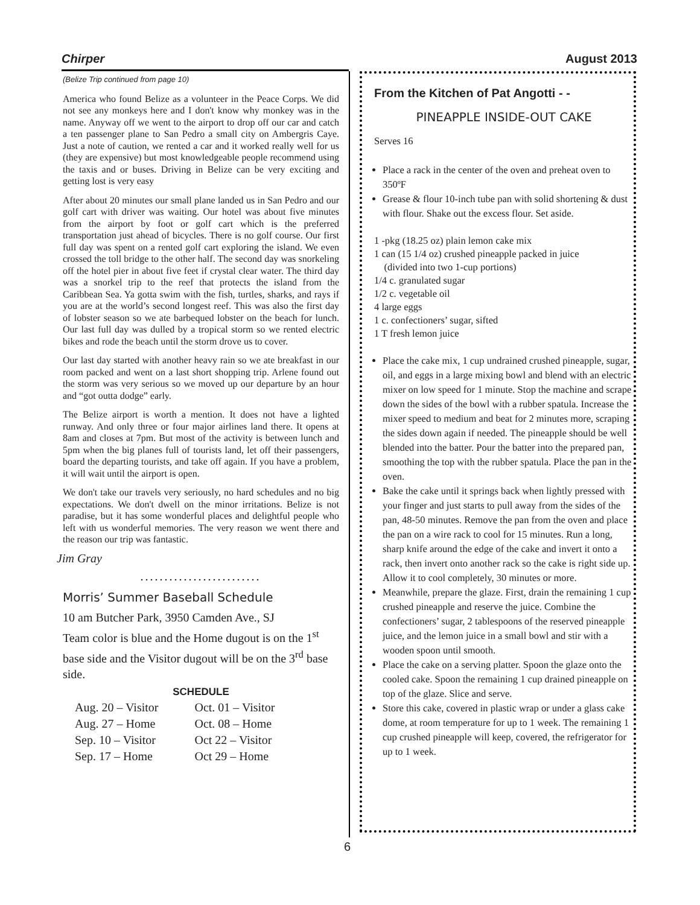Chirper August 2013
(Belize Trip continued from page 10)
America who found Belize as a volunteer in the Peace Corps. We did not see any monkeys here and I don't know why monkey was in the name. Anyway off we went to the airport to drop off our car and catch a ten passenger plane to San Pedro a small city on Ambergris Caye. Just a note of caution, we rented a car and it worked really well for us (they are expensive) but most knowledgeable people recommend using the taxis and or buses. Driving in Belize can be very exciting and getting lost is very easy
After about 20 minutes our small plane landed us in San Pedro and our golf cart with driver was waiting. Our hotel was about five minutes from the airport by foot or golf cart which is the preferred transportation just ahead of bicycles. There is no golf course. Our first full day was spent on a rented golf cart exploring the island. We even crossed the toll bridge to the other half. The second day was snorkeling off the hotel pier in about five feet if crystal clear water. The third day was a snorkel trip to the reef that protects the island from the Caribbean Sea. Ya gotta swim with the fish, turtles, sharks, and rays if you are at the world’s second longest reef. This was also the first day of lobster season so we ate barbequed lobster on the beach for lunch. Our last full day was dulled by a tropical storm so we rented electric bikes and rode the beach until the storm drove us to cover.
Our last day started with another heavy rain so we ate breakfast in our room packed and went on a last short shopping trip. Arlene found out the storm was very serious so we moved up our departure by an hour and “got outta dodge” early.
The Belize airport is worth a mention. It does not have a lighted runway. And only three or four major airlines land there. It opens at 8am and closes at 7pm. But most of the activity is between lunch and 5pm when the big planes full of tourists land, let off their passengers, board the departing tourists, and take off again. If you have a problem, it will wait until the airport is open.
We don't take our travels very seriously, no hard schedules and no big expectations. We don't dwell on the minor irritations. Belize is not paradise, but it has some wonderful places and delightful people who left with us wonderful memories. The very reason we went there and the reason our trip was fantastic.
Jim Gray
.........................
Morris’ Summer Baseball Schedule
10 am Butcher Park, 3950 Camden Ave., SJ
Team color is blue and the Home dugout is on the 1<sup>st</sup> base side and the Visitor dugout will be on the 3<sup>rd</sup> base side.
SCHEDULE
| Aug. 20 – Visitor | Oct. 01 – Visitor |
| Aug. 27 – Home | Oct. 08 – Home |
| Sep. 10 – Visitor | Oct 22 – Visitor |
| Sep. 17 – Home | Oct 29 – Home |
From the Kitchen of Pat Angotti - -
PINEAPPLE INSIDE-OUT CAKE
Serves 16
Place a rack in the center of the oven and preheat oven to 350ºF
Grease & flour 10-inch tube pan with solid shortening & dust with flour. Shake out the excess flour. Set aside.
1 -pkg (18.25 oz) plain lemon cake mix
1 can (15 1/4 oz) crushed pineapple packed in juice
(divided into two 1-cup portions)
1/4 c. granulated sugar
1/2 c. vegetable oil
4 large eggs
1 c. confectioners’ sugar, sifted
1 T fresh lemon juice
Place the cake mix, 1 cup undrained crushed pineapple, sugar, oil, and eggs in a large mixing bowl and blend with an electric mixer on low speed for 1 minute. Stop the machine and scrape down the sides of the bowl with a rubber spatula. Increase the mixer speed to medium and beat for 2 minutes more, scraping the sides down again if needed. The pineapple should be well blended into the batter. Pour the batter into the prepared pan, smoothing the top with the rubber spatula. Place the pan in the oven.
Bake the cake until it springs back when lightly pressed with your finger and just starts to pull away from the sides of the pan, 48-50 minutes. Remove the pan from the oven and place the pan on a wire rack to cool for 15 minutes. Run a long, sharp knife around the edge of the cake and invert it onto a rack, then invert onto another rack so the cake is right side up. Allow it to cool completely, 30 minutes or more.
Meanwhile, prepare the glaze. First, drain the remaining 1 cup crushed pineapple and reserve the juice. Combine the confectioners’ sugar, 2 tablespoons of the reserved pineapple juice, and the lemon juice in a small bowl and stir with a wooden spoon until smooth.
Place the cake on a serving platter. Spoon the glaze onto the cooled cake. Spoon the remaining 1 cup drained pineapple on top of the glaze. Slice and serve.
Store this cake, covered in plastic wrap or under a glass cake dome, at room temperature for up to 1 week. The remaining 1 cup crushed pineapple will keep, covered, the refrigerator for up to 1 week.
6